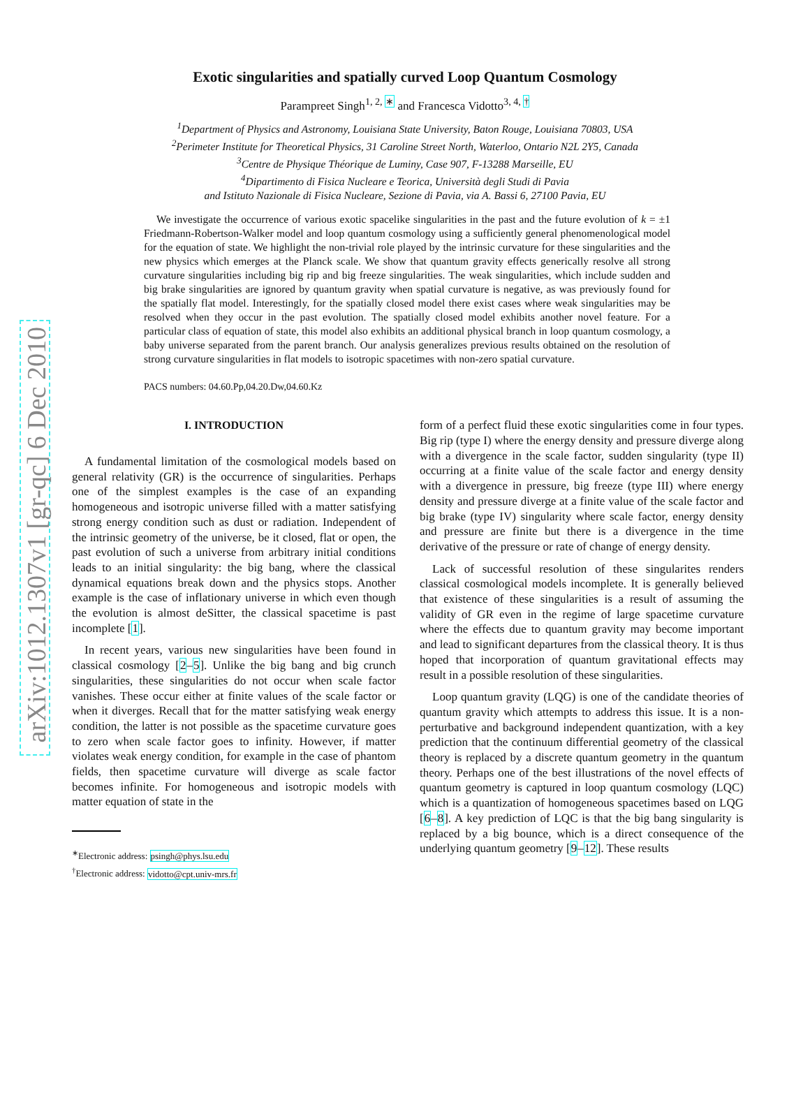arXiv:1012.1307v1 [gr-qc] 6 Dec 2010
Exotic singularities and spatially curved Loop Quantum Cosmology
Parampreet Singh<sup>1, 2, ∗</sup> and Francesca Vidotto<sup>3, 4, †</sup>
<sup>1</sup> Department of Physics and Astronomy, Louisiana State University, Baton Rouge, Louisiana 70803, USA
<sup>2</sup> Perimeter Institute for Theoretical Physics, 31 Caroline Street North, Waterloo, Ontario N2L 2Y5, Canada
<sup>3</sup> Centre de Physique Théorique de Luminy, Case 907, F-13288 Marseille, EU
<sup>4</sup> Dipartimento di Fisica Nucleare e Teorica, Università degli Studi di Pavia
and Istituto Nazionale di Fisica Nucleare, Sezione di Pavia, via A. Bassi 6, 27100 Pavia, EU
We investigate the occurrence of various exotic spacelike singularities in the past and the future evolution of k = ±1 Friedmann-Robertson-Walker model and loop quantum cosmology using a sufficiently general phenomenological model for the equation of state. We highlight the non-trivial role played by the intrinsic curvature for these singularities and the new physics which emerges at the Planck scale. We show that quantum gravity effects generically resolve all strong curvature singularities including big rip and big freeze singularities. The weak singularities, which include sudden and big brake singularities are ignored by quantum gravity when spatial curvature is negative, as was previously found for the spatially flat model. Interestingly, for the spatially closed model there exist cases where weak singularities may be resolved when they occur in the past evolution. The spatially closed model exhibits another novel feature. For a particular class of equation of state, this model also exhibits an additional physical branch in loop quantum cosmology, a baby universe separated from the parent branch. Our analysis generalizes previous results obtained on the resolution of strong curvature singularities in flat models to isotropic spacetimes with non-zero spatial curvature.
PACS numbers: 04.60.Pp,04.20.Dw,04.60.Kz
I. INTRODUCTION
A fundamental limitation of the cosmological models based on general relativity (GR) is the occurrence of singularities. Perhaps one of the simplest examples is the case of an expanding homogeneous and isotropic universe filled with a matter satisfying strong energy condition such as dust or radiation. Independent of the intrinsic geometry of the universe, be it closed, flat or open, the past evolution of such a universe from arbitrary initial conditions leads to an initial singularity: the big bang, where the classical dynamical equations break down and the physics stops. Another example is the case of inflationary universe in which even though the evolution is almost deSitter, the classical spacetime is past incomplete [1].
In recent years, various new singularities have been found in classical cosmology [2–5]. Unlike the big bang and big crunch singularities, these singularities do not occur when scale factor vanishes. These occur either at finite values of the scale factor or when it diverges. Recall that for the matter satisfying weak energy condition, the latter is not possible as the spacetime curvature goes to zero when scale factor goes to infinity. However, if matter violates weak energy condition, for example in the case of phantom fields, then spacetime curvature will diverge as scale factor becomes infinite. For homogeneous and isotropic models with matter equation of state in the
<sup>∗</sup>Electronic address: psingh@phys.lsu.edu
<sup>†</sup> Electronic address: vidotto@cpt.univ-mrs.fr
form of a perfect fluid these exotic singularities come in four types. Big rip (type I) where the energy density and pressure diverge along with a divergence in the scale factor, sudden singularity (type II) occurring at a finite value of the scale factor and energy density with a divergence in pressure, big freeze (type III) where energy density and pressure diverge at a finite value of the scale factor and big brake (type IV) singularity where scale factor, energy density and pressure are finite but there is a divergence in the time derivative of the pressure or rate of change of energy density.
Lack of successful resolution of these singularites renders classical cosmological models incomplete. It is generally believed that existence of these singularities is a result of assuming the validity of GR even in the regime of large spacetime curvature where the effects due to quantum gravity may become important and lead to significant departures from the classical theory. It is thus hoped that incorporation of quantum gravitational effects may result in a possible resolution of these singularities.
Loop quantum gravity (LQG) is one of the candidate theories of quantum gravity which attempts to address this issue. It is a non-perturbative and background independent quantization, with a key prediction that the continuum differential geometry of the classical theory is replaced by a discrete quantum geometry in the quantum theory. Perhaps one of the best illustrations of the novel effects of quantum geometry is captured in loop quantum cosmology (LQC) which is a quantization of homogeneous spacetimes based on LQG [6–8]. A key prediction of LQC is that the big bang singularity is replaced by a big bounce, which is a direct consequence of the underlying quantum geometry [9–12]. These results